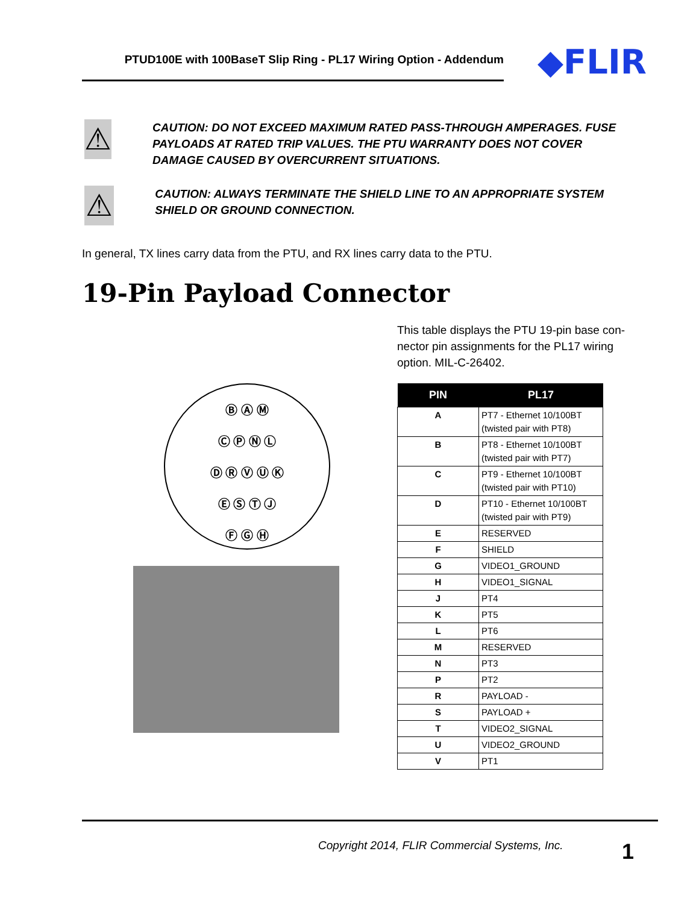PTUD100E with 100BaseT Slip Ring - PL17 Wiring Option - Addendum
◆FLIR
⚠
CAUTION: DO NOT EXCEED MAXIMUM RATED PASS-THROUGH AMPERAGES. FUSE PAYLOADS AT RATED TRIP VALUES. THE PTU WARRANTY DOES NOT COVER DAMAGE CAUSED BY OVERCURRENT SITUATIONS.
⚠
CAUTION: ALWAYS TERMINATE THE SHIELD LINE TO AN APPROPRIATE SYSTEM SHIELD OR GROUND CONNECTION.
In general, TX lines carry data from the PTU, and RX lines carry data to the PTU.
19-Pin Payload Connector
This table displays the PTU 19-pin base con-nector pin assignments for the PL17 wiring option. MIL-C-26402.
Ⓑ Ⓐ Ⓜ
Ⓒ Ⓟ Ⓝ Ⓛ
Ⓓ Ⓡ Ⓥ Ⓤ Ⓚ
Ⓔ Ⓢ Ⓣ Ⓙ
Ⓕ Ⓖ Ⓗ
| PIN | PL17 |
| --- | --- |
| A | PT7 - Ethernet 10/100BT (twisted pair with PT8) |
| B | PT8 - Ethernet 10/100BT (twisted pair with PT7) |
| C | PT9 - Ethernet 10/100BT (twisted pair with PT10) |
| D | PT10 - Ethernet 10/100BT (twisted pair with PT9) |
| E | RESERVED |
| F | SHIELD |
| G | VIDEO1_GROUND |
| H | VIDEO1_SIGNAL |
| J | PT4 |
| K | PT5 |
| L | PT6 |
| M | RESERVED |
| N | PT3 |
| P | PT2 |
| R | PAYLOAD - |
| S | PAYLOAD + |
| T | VIDEO2_SIGNAL |
| U | VIDEO2_GROUND |
| V | PT1 |
Copyright 2014, FLIR Commercial Systems, Inc.
1